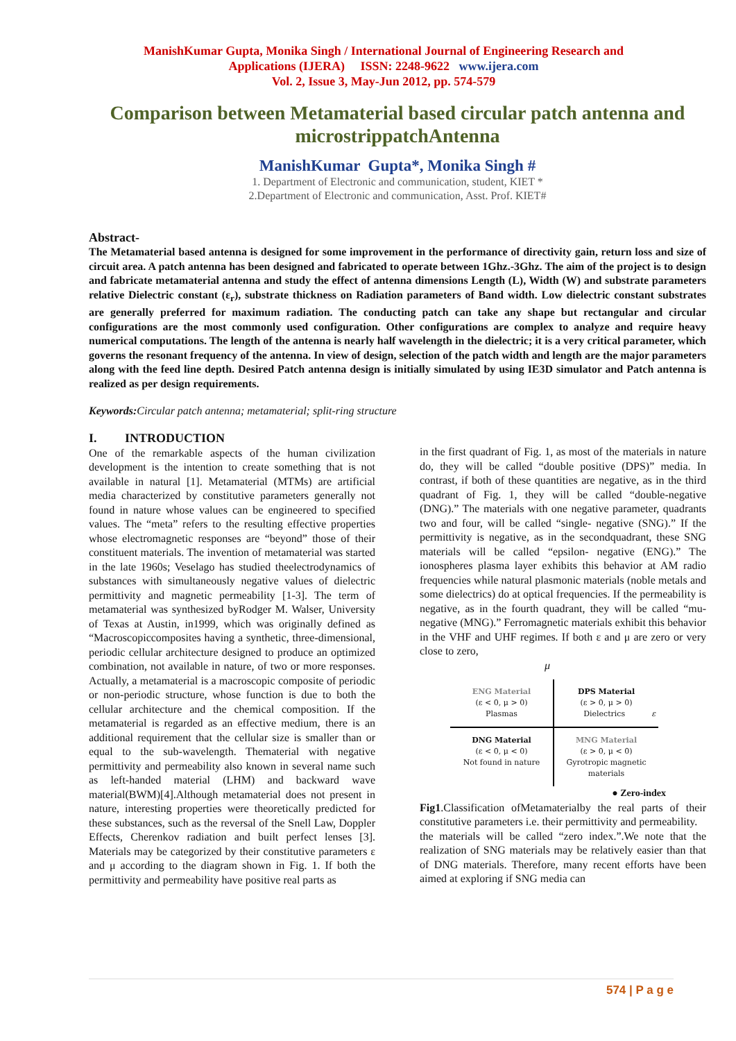ManishKumar Gupta, Monika Singh / International Journal of Engineering Research and
Applications (IJERA) ISSN: 2248-9622 www.ijera.com
Vol. 2, Issue 3, May-Jun 2012, pp. 574-579
Comparison between Metamaterial based circular patch antenna and microstrippatchAntenna
ManishKumar Gupta*, Monika Singh #
1. Department of Electronic and communication, student, KIET *
2.Department of Electronic and communication, Asst. Prof. KIET#
Abstract-
The Metamaterial based antenna is designed for some improvement in the performance of directivity gain, return loss and size of circuit area. A patch antenna has been designed and fabricated to operate between 1Ghz.-3Ghz. The aim of the project is to design and fabricate metamaterial antenna and study the effect of antenna dimensions Length (L), Width (W) and substrate parameters relative Dielectric constant (ε<sub>r</sub>), substrate thickness on Radiation parameters of Band width. Low dielectric constant substrates are generally preferred for maximum radiation. The conducting patch can take any shape but rectangular and circular configurations are the most commonly used configuration. Other configurations are complex to analyze and require heavy numerical computations. The length of the antenna is nearly half wavelength in the dielectric; it is a very critical parameter, which governs the resonant frequency of the antenna. In view of design, selection of the patch width and length are the major parameters along with the feed line depth. Desired Patch antenna design is initially simulated by using IE3D simulator and Patch antenna is realized as per design requirements.
Keywords: Circular patch antenna; metamaterial; split-ring structure
I. INTRODUCTION
One of the remarkable aspects of the human civilization development is the intention to create something that is not available in natural [1]. Metamaterial (MTMs) are artificial media characterized by constitutive parameters generally not found in nature whose values can be engineered to specified values. The “meta” refers to the resulting effective properties whose electromagnetic responses are “beyond” those of their constituent materials. The invention of metamaterial was started in the late 1960s; Veselago has studied theelectrodynamics of substances with simultaneously negative values of dielectric permittivity and magnetic permeability [1-3]. The term of metamaterial was synthesized byRodger M. Walser, University of Texas at Austin, in1999, which was originally defined as “Macroscopiccomposites having a synthetic, three-dimensional, periodic cellular architecture designed to produce an optimized combination, not available in nature, of two or more responses. Actually, a metamaterial is a macroscopic composite of periodic or non-periodic structure, whose function is due to both the cellular architecture and the chemical composition. If the metamaterial is regarded as an effective medium, there is an additional requirement that the cellular size is smaller than or equal to the sub-wavelength. Thematerial with negative permittivity and permeability also known in several name such as left-handed material (LHM) and backward wave material(BWM)[4].Although metamaterial does not present in nature, interesting properties were theoretically predicted for these substances, such as the reversal of the Snell Law, Doppler Effects, Cherenkov radiation and built perfect lenses [3]. Materials may be categorized by their constitutive parameters ε and μ according to the diagram shown in Fig. 1. If both the permittivity and permeability have positive real parts as
in the first quadrant of Fig. 1, as most of the materials in nature do, they will be called “double positive (DPS)” media. In contrast, if both of these quantities are negative, as in the third quadrant of Fig. 1, they will be called “double-negative (DNG).” The materials with one negative parameter, quadrants two and four, will be called “single- negative (SNG).” If the permittivity is negative, as in the secondquadrant, these SNG materials will be called “epsilon- negative (ENG).” The ionospheres plasma layer exhibits this behavior at AM radio frequencies while natural plasmonic materials (noble metals and some dielectrics) do at optical frequencies. If the permeability is negative, as in the fourth quadrant, they will be called “mu-negative (MNG).” Ferromagnetic materials exhibit this behavior in the VHF and UHF regimes. If both ε and μ are zero or very close to zero,
μ
ENG Material
(ε < 0, μ > 0)
Plasmas
DPS Material
(ε > 0, μ > 0)
Dielectrics ε
DNG Material
(ε < 0, μ < 0)
Not found in nature
MNG Material
(ε > 0, μ < 0)
Gyrotropic magnetic materials
● Zero-index
Fig1.Classification ofMetamaterialby the real parts of their constitutive parameters i.e. their permittivity and permeability.
the materials will be called “zero index.”.We note that the realization of SNG materials may be relatively easier than that of DNG materials. Therefore, many recent efforts have been aimed at exploring if SNG media can
574 | P a g e